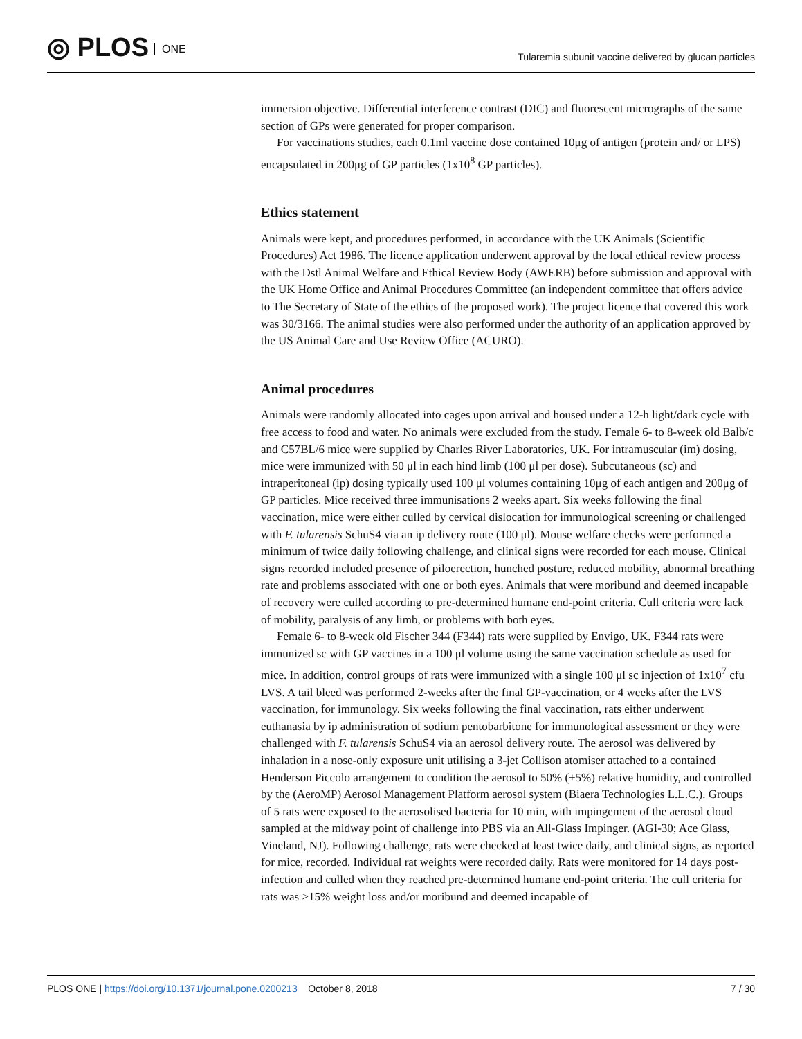◎ PLOS ONE
Tularemia subunit vaccine delivered by glucan particles
immersion objective. Differential interference contrast (DIC) and fluorescent micrographs of the same section of GPs were generated for proper comparison.
For vaccinations studies, each 0.1ml vaccine dose contained 10μg of antigen (protein and/ or LPS) encapsulated in 200μg of GP particles (1x10<sup>8</sup> GP particles).
Ethics statement
Animals were kept, and procedures performed, in accordance with the UK Animals (Scientific Procedures) Act 1986. The licence application underwent approval by the local ethical review process with the Dstl Animal Welfare and Ethical Review Body (AWERB) before submission and approval with the UK Home Office and Animal Procedures Committee (an independent committee that offers advice to The Secretary of State of the ethics of the proposed work). The project licence that covered this work was 30/3166. The animal studies were also performed under the authority of an application approved by the US Animal Care and Use Review Office (ACURO).
Animal procedures
Animals were randomly allocated into cages upon arrival and housed under a 12-h light/dark cycle with free access to food and water. No animals were excluded from the study. Female 6- to 8-week old Balb/c and C57BL/6 mice were supplied by Charles River Laboratories, UK. For intramuscular (im) dosing, mice were immunized with 50 μl in each hind limb (100 μl per dose). Subcutaneous (sc) and intraperitoneal (ip) dosing typically used 100 μl volumes containing 10μg of each antigen and 200μg of GP particles. Mice received three immunisations 2 weeks apart. Six weeks following the final vaccination, mice were either culled by cervical dislocation for immunological screening or challenged with F. tularensis SchuS4 via an ip delivery route (100 μl). Mouse welfare checks were performed a minimum of twice daily following challenge, and clinical signs were recorded for each mouse. Clinical signs recorded included presence of piloerection, hunched posture, reduced mobility, abnormal breathing rate and problems associated with one or both eyes. Animals that were moribund and deemed incapable of recovery were culled according to pre-determined humane end-point criteria. Cull criteria were lack of mobility, paralysis of any limb, or problems with both eyes.
Female 6- to 8-week old Fischer 344 (F344) rats were supplied by Envigo, UK. F344 rats were immunized sc with GP vaccines in a 100 μl volume using the same vaccination schedule as used for mice. In addition, control groups of rats were immunized with a single 100 μl sc injection of 1x10<sup>7</sup> cfu LVS. A tail bleed was performed 2-weeks after the final GP-vaccination, or 4 weeks after the LVS vaccination, for immunology. Six weeks following the final vaccination, rats either underwent euthanasia by ip administration of sodium pentobarbitone for immunological assessment or they were challenged with F. tularensis SchuS4 via an aerosol delivery route. The aerosol was delivered by inhalation in a nose-only exposure unit utilising a 3-jet Collison atomiser attached to a contained Henderson Piccolo arrangement to condition the aerosol to 50% (±5%) relative humidity, and controlled by the (AeroMP) Aerosol Management Platform aerosol system (Biaera Technologies L.L.C.). Groups of 5 rats were exposed to the aerosolised bacteria for 10 min, with impingement of the aerosol cloud sampled at the midway point of challenge into PBS via an All-Glass Impinger. (AGI-30; Ace Glass, Vineland, NJ). Following challenge, rats were checked at least twice daily, and clinical signs, as reported for mice, recorded. Individual rat weights were recorded daily. Rats were monitored for 14 days post-infection and culled when they reached pre-determined humane end-point criteria. The cull criteria for rats was >15% weight loss and/or moribund and deemed incapable of
PLOS ONE | https://doi.org/10.1371/journal.pone.0200213 October 8, 2018
7 / 30